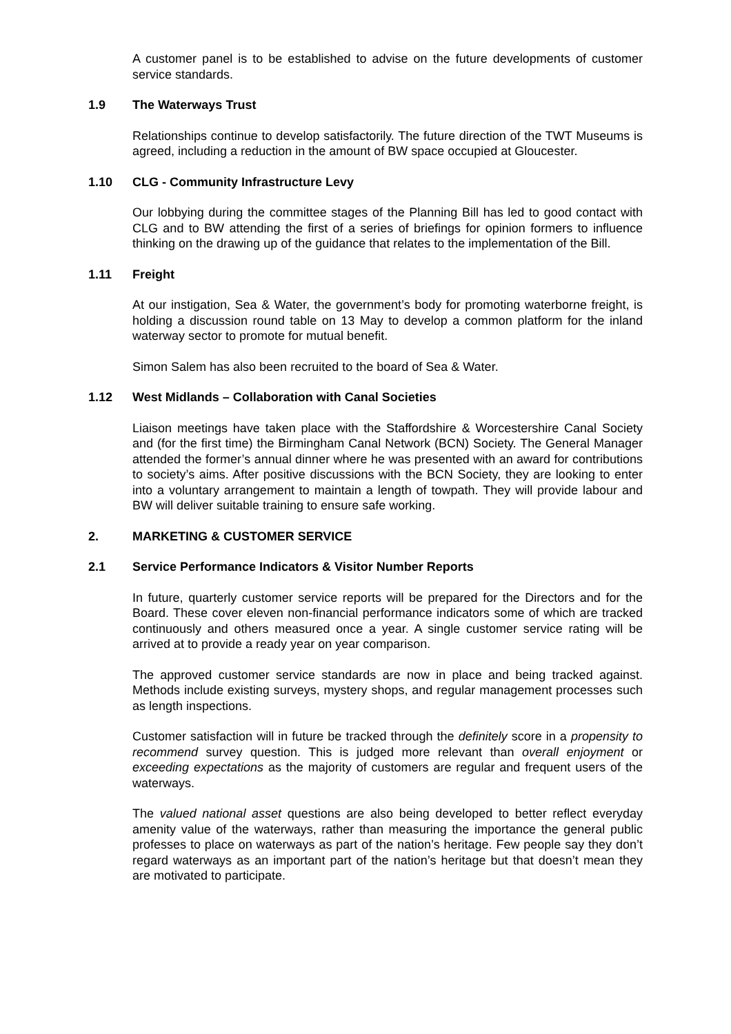A customer panel is to be established to advise on the future developments of customer service standards.
1.9 The Waterways Trust
Relationships continue to develop satisfactorily. The future direction of the TWT Museums is agreed, including a reduction in the amount of BW space occupied at Gloucester.
1.10 CLG - Community Infrastructure Levy
Our lobbying during the committee stages of the Planning Bill has led to good contact with CLG and to BW attending the first of a series of briefings for opinion formers to influence thinking on the drawing up of the guidance that relates to the implementation of the Bill.
1.11 Freight
At our instigation, Sea & Water, the government’s body for promoting waterborne freight, is holding a discussion round table on 13 May to develop a common platform for the inland waterway sector to promote for mutual benefit.
Simon Salem has also been recruited to the board of Sea & Water.
1.12 West Midlands – Collaboration with Canal Societies
Liaison meetings have taken place with the Staffordshire & Worcestershire Canal Society and (for the first time) the Birmingham Canal Network (BCN) Society. The General Manager attended the former’s annual dinner where he was presented with an award for contributions to society’s aims. After positive discussions with the BCN Society, they are looking to enter into a voluntary arrangement to maintain a length of towpath. They will provide labour and BW will deliver suitable training to ensure safe working.
2. MARKETING & CUSTOMER SERVICE
2.1 Service Performance Indicators & Visitor Number Reports
In future, quarterly customer service reports will be prepared for the Directors and for the Board. These cover eleven non-financial performance indicators some of which are tracked continuously and others measured once a year. A single customer service rating will be arrived at to provide a ready year on year comparison.
The approved customer service standards are now in place and being tracked against. Methods include existing surveys, mystery shops, and regular management processes such as length inspections.
Customer satisfaction will in future be tracked through the definitely score in a propensity to recommend survey question. This is judged more relevant than overall enjoyment or exceeding expectations as the majority of customers are regular and frequent users of the waterways.
The valued national asset questions are also being developed to better reflect everyday amenity value of the waterways, rather than measuring the importance the general public professes to place on waterways as part of the nation’s heritage. Few people say they don’t regard waterways as an important part of the nation’s heritage but that doesn’t mean they are motivated to participate.